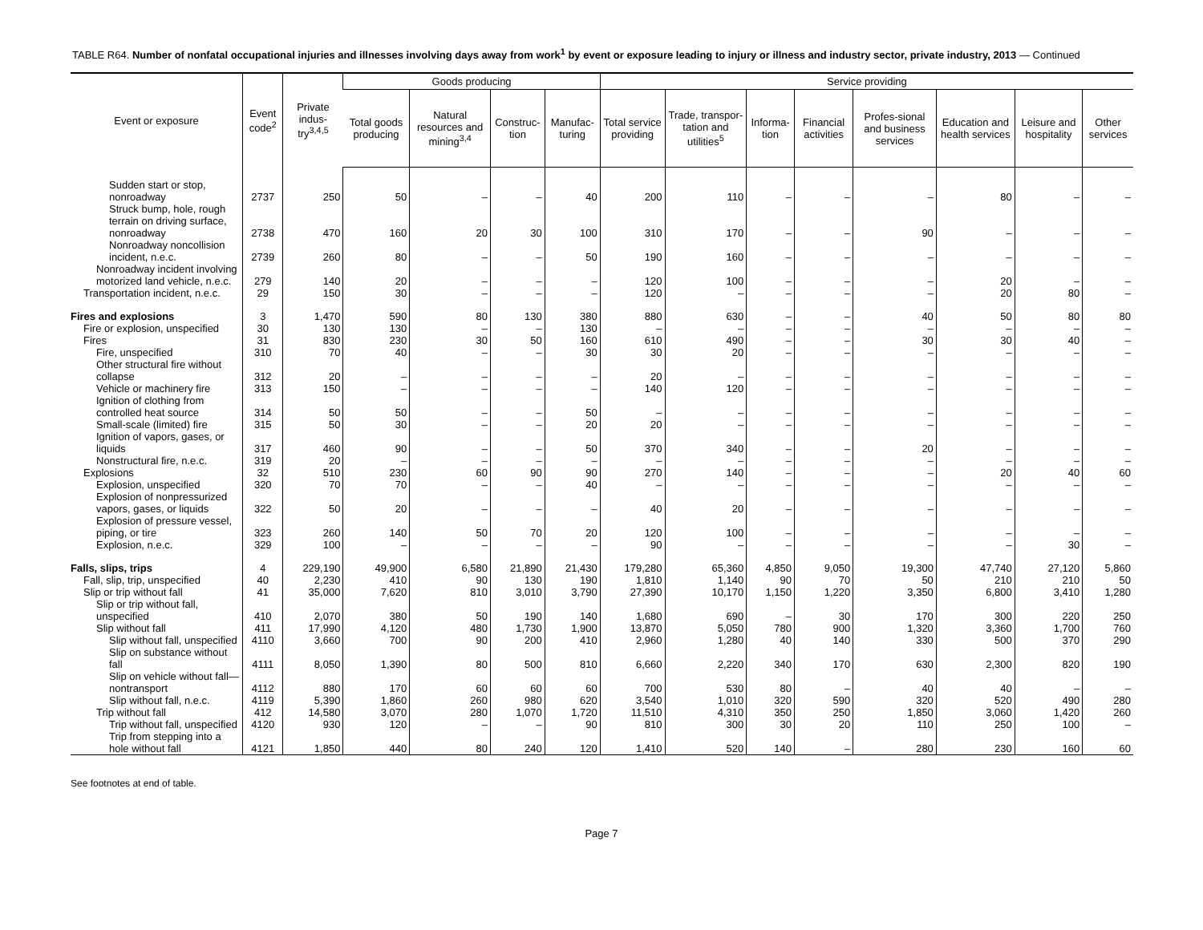TABLE R64. Number of nonfatal occupational injuries and illnesses involving days away from work<sup>1</sup> by event or exposure leading to injury or illness and industry sector, private industry, 2013 — Continued
| Event or exposure | Event code<sup>2</sup> | Private indus-try<sup>3,4,5</sup> | Goods producing | | | | Service providing | | | | | | | |
| --- | --- | --- | --- | --- | --- | --- | --- | --- | --- | --- | --- | --- | --- | --- |
| | | | Total goods producing | Natural resources and mining<sup>3,4</sup> | Construc-tion | Manufac-turing | Total service providing | Trade, transpor-tation and utilities<sup>5</sup> | Informa-tion | Financial activities | Profes-sional and business services | Education and health services | Leisure and hospitality | Other services |
| Sudden start or stop, nonroadway | 2737 | 250 | 50 | – | – | 40 | 200 | 110 | – | – | – | 80 | – | – |
| Struck bump, hole, rough terrain on driving surface, nonroadway | 2738 | 470 | 160 | 20 | 30 | 100 | 310 | 170 | – | – | 90 | – | – | – |
| Nonroadway noncollision incident, n.e.c. | 2739 | 260 | 80 | – | – | 50 | 190 | 160 | – | – | – | – | – | – |
| Nonroadway incident involving motorized land vehicle, n.e.c. | 279 | 140 | 20 | – | – | – | 120 | 100 | – | – | – | 20 | – | – |
| Transportation incident, n.e.c. | 29 | 150 | 30 | – | – | – | 120 | – | – | – | – | 20 | 80 | – |
| Fires and explosions | 3 | 1,470 | 590 | 80 | 130 | 380 | 880 | 630 | – | – | 40 | 50 | 80 | 80 |
| Fire or explosion, unspecified | 30 | 130 | 130 | – | – | 130 | – | – | – | – | – | – | – | – |
| Fires | 31 | 830 | 230 | 30 | 50 | 160 | 610 | 490 | – | – | 30 | 30 | 40 | – |
| Fire, unspecified | 310 | 70 | 40 | – | – | 30 | 30 | 20 | – | – | – | – | – | – |
| Other structural fire without collapse | 312 | 20 | – | – | – | – | 20 | – | – | – | – | – | – | – |
| Vehicle or machinery fire | 313 | 150 | – | – | – | – | 140 | 120 | – | – | – | – | – | – |
| Ignition of clothing from controlled heat source | 314 | 50 | 50 | – | – | 50 | – | – | – | – | – | – | – | – |
| Small-scale (limited) fire | 315 | 50 | 30 | – | – | 20 | 20 | – | – | – | – | – | – | – |
| Ignition of vapors, gases, or liquids | 317 | 460 | 90 | – | – | 50 | 370 | 340 | – | – | 20 | – | – | – |
| Nonstructural fire, n.e.c. | 319 | 20 | – | – | – | – | – | – | – | – | – | – | – | – |
| Explosions | 32 | 510 | 230 | 60 | 90 | 90 | 270 | 140 | – | – | – | 20 | 40 | 60 |
| Explosion, unspecified | 320 | 70 | 70 | – | – | 40 | – | – | – | – | – | – | – | – |
| Explosion of nonpressurized vapors, gases, or liquids | 322 | 50 | 20 | – | – | – | 40 | 20 | – | – | – | – | – | – |
| Explosion of pressure vessel, piping, or tire | 323 | 260 | 140 | 50 | 70 | 20 | 120 | 100 | – | – | – | – | – | – |
| Explosion, n.e.c. | 329 | 100 | – | – | – | – | 90 | – | – | – | – | – | 30 | – |
| Falls, slips, trips | 4 | 229,190 | 49,900 | 6,580 | 21,890 | 21,430 | 179,280 | 65,360 | 4,850 | 9,050 | 19,300 | 47,740 | 27,120 | 5,860 |
| Fall, slip, trip, unspecified | 40 | 2,230 | 410 | 90 | 130 | 190 | 1,810 | 1,140 | 90 | 70 | 50 | 210 | 210 | 50 |
| Slip or trip without fall | 41 | 35,000 | 7,620 | 810 | 3,010 | 3,790 | 27,390 | 10,170 | 1,150 | 1,220 | 3,350 | 6,800 | 3,410 | 1,280 |
| Slip or trip without fall, unspecified | 410 | 2,070 | 380 | 50 | 190 | 140 | 1,680 | 690 | – | 30 | 170 | 300 | 220 | 250 |
| Slip without fall | 411 | 17,990 | 4,120 | 480 | 1,730 | 1,900 | 13,870 | 5,050 | 780 | 900 | 1,320 | 3,360 | 1,700 | 760 |
| Slip without fall, unspecified | 4110 | 3,660 | 700 | 90 | 200 | 410 | 2,960 | 1,280 | 40 | 140 | 330 | 500 | 370 | 290 |
| Slip on substance without fall | 4111 | 8,050 | 1,390 | 80 | 500 | 810 | 6,660 | 2,220 | 340 | 170 | 630 | 2,300 | 820 | 190 |
| Slip on vehicle without fall—nontransport | 4112 | 880 | 170 | 60 | 60 | 60 | 700 | 530 | 80 | – | 40 | 40 | – | – |
| Slip without fall, n.e.c. | 4119 | 5,390 | 1,860 | 260 | 980 | 620 | 3,540 | 1,010 | 320 | 590 | 320 | 520 | 490 | 280 |
| Trip without fall | 412 | 14,580 | 3,070 | 280 | 1,070 | 1,720 | 11,510 | 4,310 | 350 | 250 | 1,850 | 3,060 | 1,420 | 260 |
| Trip without fall, unspecified | 4120 | 930 | 120 | – | – | 90 | 810 | 300 | 30 | 20 | 110 | 250 | 100 | – |
| Trip from stepping into a hole without fall | 4121 | 1,850 | 440 | 80 | 240 | 120 | 1,410 | 520 | 140 | – | 280 | 230 | 160 | 60 |
See footnotes at end of table.
Page 7